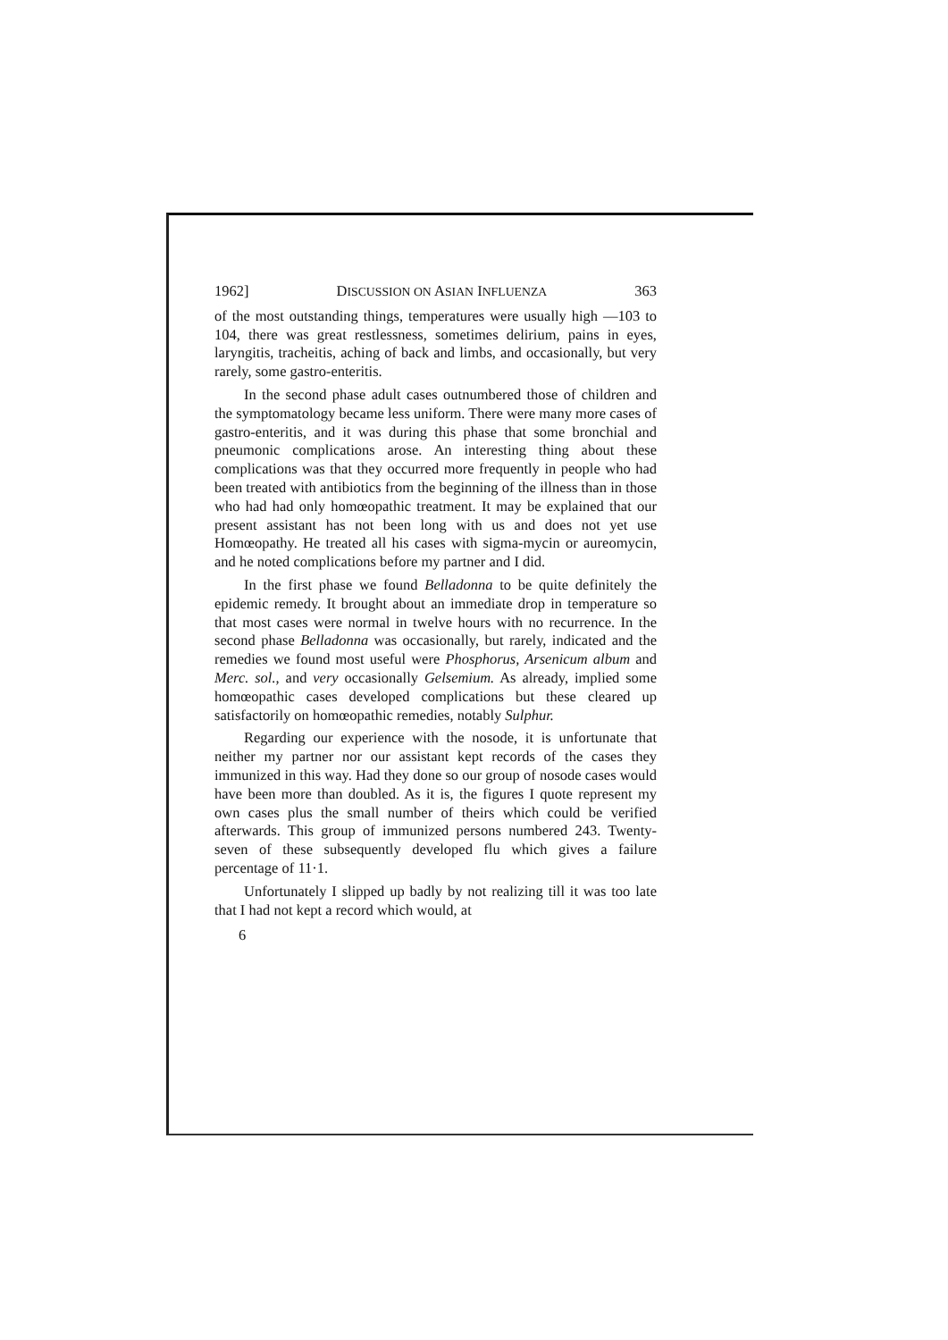1962] DISCUSSION ON ASIAN INFLUENZA 363
of the most outstanding things, temperatures were usually high —103 to 104, there was great restlessness, sometimes delirium, pains in eyes, laryngitis, tracheitis, aching of back and limbs, and occasionally, but very rarely, some gastro-enteritis.
In the second phase adult cases outnumbered those of children and the symptomatology became less uniform. There were many more cases of gastro-enteritis, and it was during this phase that some bronchial and pneumonic complications arose. An interesting thing about these complications was that they occurred more frequently in people who had been treated with antibiotics from the beginning of the illness than in those who had had only homœopathic treatment. It may be explained that our present assistant has not been long with us and does not yet use Homœopathy. He treated all his cases with sigma-mycin or aureomycin, and he noted complications before my partner and I did.
In the first phase we found Belladonna to be quite definitely the epidemic remedy. It brought about an immediate drop in temperature so that most cases were normal in twelve hours with no recurrence. In the second phase Belladonna was occasionally, but rarely, indicated and the remedies we found most useful were Phosphorus, Arsenicum album and Merc. sol., and very occasionally Gelsemium. As already, implied some homœopathic cases developed complications but these cleared up satisfactorily on homœopathic remedies, notably Sulphur.
Regarding our experience with the nosode, it is unfortunate that neither my partner nor our assistant kept records of the cases they immunized in this way. Had they done so our group of nosode cases would have been more than doubled. As it is, the figures I quote represent my own cases plus the small number of theirs which could be verified afterwards. This group of immunized persons numbered 243. Twenty-seven of these subsequently developed flu which gives a failure percentage of 11·1.
Unfortunately I slipped up badly by not realizing till it was too late that I had not kept a record which would, at
6